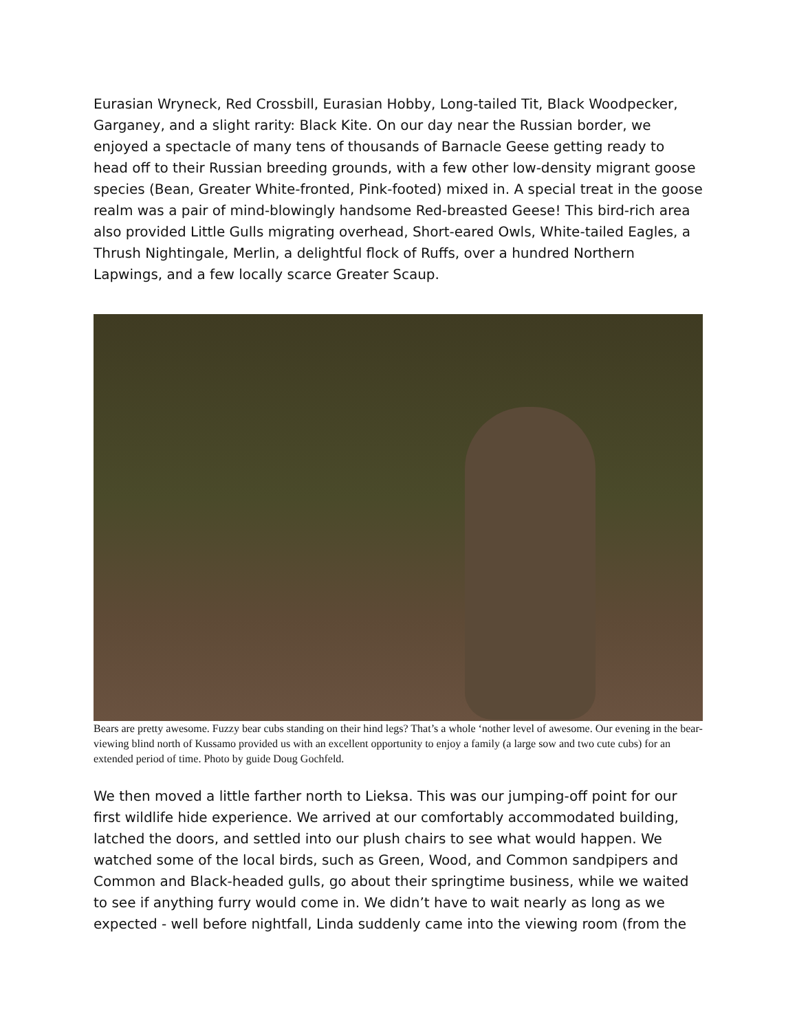Eurasian Wryneck, Red Crossbill, Eurasian Hobby, Long-tailed Tit, Black Woodpecker, Garganey, and a slight rarity: Black Kite. On our day near the Russian border, we enjoyed a spectacle of many tens of thousands of Barnacle Geese getting ready to head off to their Russian breeding grounds, with a few other low-density migrant goose species (Bean, Greater White-fronted, Pink-footed) mixed in. A special treat in the goose realm was a pair of mind-blowingly handsome Red-breasted Geese! This bird-rich area also provided Little Gulls migrating overhead, Short-eared Owls, White-tailed Eagles, a Thrush Nightingale, Merlin, a delightful flock of Ruffs, over a hundred Northern Lapwings, and a few locally scarce Greater Scaup.
Bears are pretty awesome. Fuzzy bear cubs standing on their hind legs? That’s a whole ‘nother level of awesome. Our evening in the bear-viewing blind north of Kussamo provided us with an excellent opportunity to enjoy a family (a large sow and two cute cubs) for an extended period of time. Photo by guide Doug Gochfeld.
We then moved a little farther north to Lieksa. This was our jumping-off point for our first wildlife hide experience. We arrived at our comfortably accommodated building, latched the doors, and settled into our plush chairs to see what would happen. We watched some of the local birds, such as Green, Wood, and Common sandpipers and Common and Black-headed gulls, go about their springtime business, while we waited to see if anything furry would come in. We didn’t have to wait nearly as long as we expected - well before nightfall, Linda suddenly came into the viewing room (from the